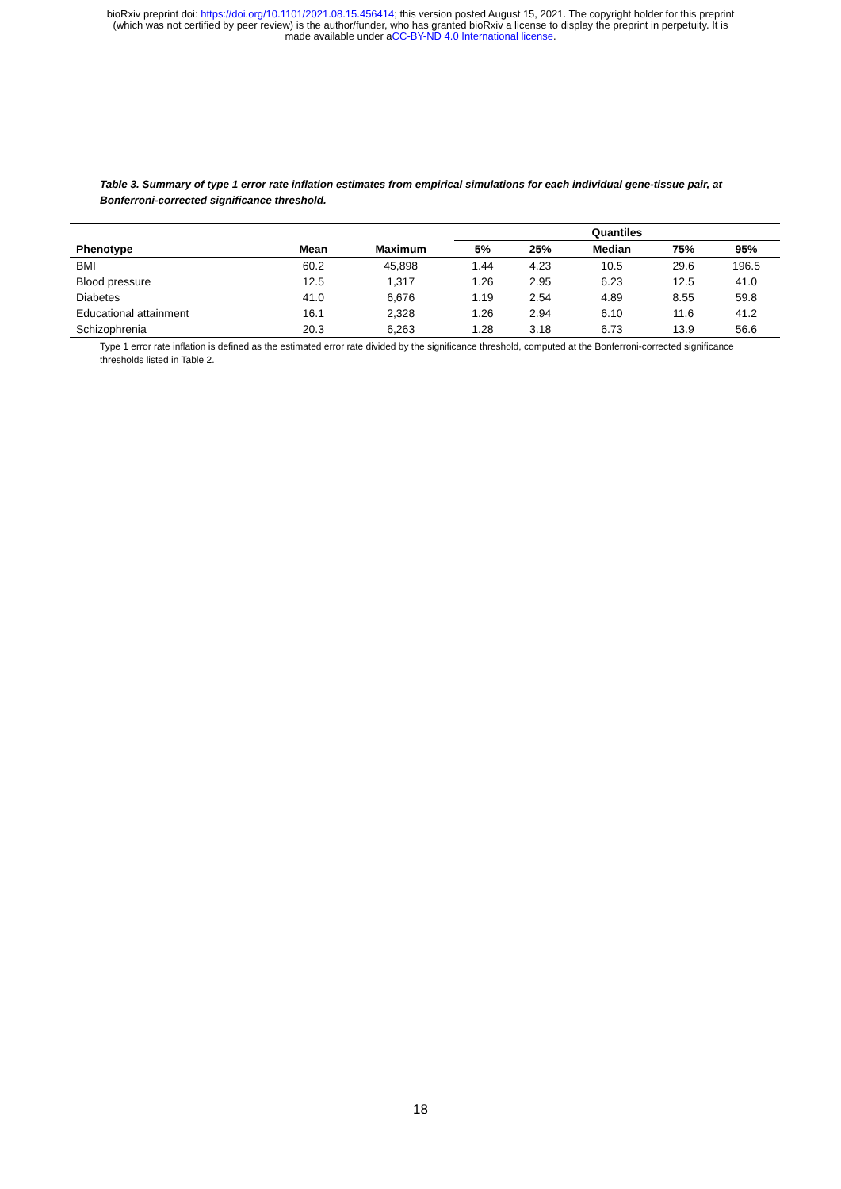bioRxiv preprint doi: https://doi.org/10.1101/2021.08.15.456414; this version posted August 15, 2021. The copyright holder for this preprint
(which was not certified by peer review) is the author/funder, who has granted bioRxiv a license to display the preprint in perpetuity. It is
made available under aCC-BY-ND 4.0 International license.
Table 3. Summary of type 1 error rate inflation estimates from empirical simulations for each individual gene-tissue pair, at Bonferroni-corrected significance threshold.
| | | | Quantiles | | | | |
| --- | --- | --- | --- | --- | --- | --- | --- |
| Phenotype | Mean | Maximum | 5% | 25% | Median | 75% | 95% |
| BMI | 60.2 | 45,898 | 1.44 | 4.23 | 10.5 | 29.6 | 196.5 |
| Blood pressure | 12.5 | 1,317 | 1.26 | 2.95 | 6.23 | 12.5 | 41.0 |
| Diabetes | 41.0 | 6,676 | 1.19 | 2.54 | 4.89 | 8.55 | 59.8 |
| Educational attainment | 16.1 | 2,328 | 1.26 | 2.94 | 6.10 | 11.6 | 41.2 |
| Schizophrenia | 20.3 | 6,263 | 1.28 | 3.18 | 6.73 | 13.9 | 56.6 |
Type 1 error rate inflation is defined as the estimated error rate divided by the significance threshold, computed at the Bonferroni-corrected significance thresholds listed in Table 2.
18